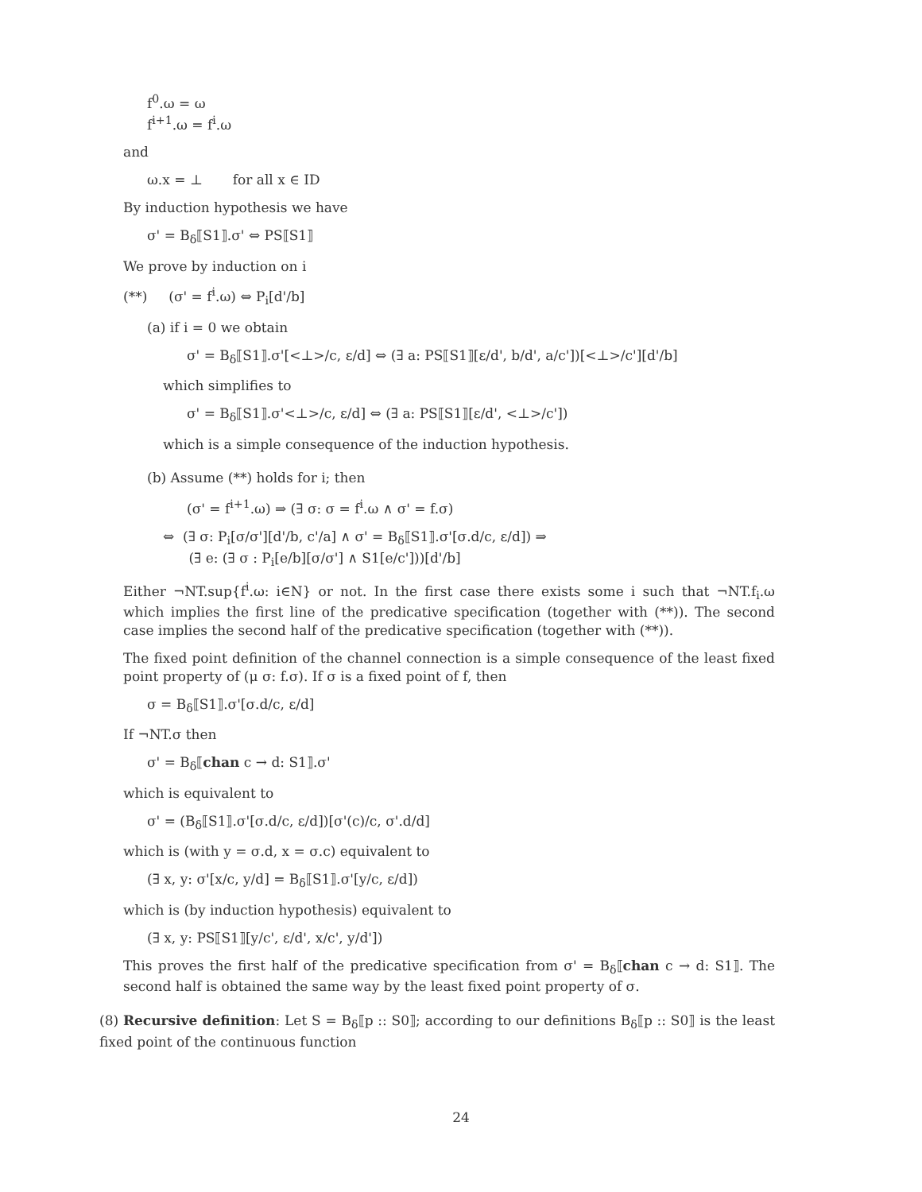f<sup>0</sup>.ω = ω
f<sup>i+1</sup>.ω = f<sup>i</sup>.ω
and
ω.x = ⊥ for all x ∈ ID
By induction hypothesis we have
σ' = B<sub>δ</sub>⟦S1⟧.σ' ⇔ PS⟦S1⟧
We prove by induction on i
(**) (σ' = f<sup>i</sup>.ω) ⇔ P<sub>i</sub>[d'/b]
(a) if i = 0 we obtain
σ' = B<sub>δ</sub>⟦S1⟧.σ'[<⊥>/c, ε/d] ⇔ (∃ a: PS⟦S1⟧[ε/d', b/d', a/c'])[<⊥>/c'][d'/b]
which simplifies to
σ' = B<sub>δ</sub>⟦S1⟧.σ'<⊥>/c, ε/d] ⇔ (∃ a: PS⟦S1⟧[ε/d', <⊥>/c'])
which is a simple consequence of the induction hypothesis.
(b) Assume (**) holds for i; then
(σ' = f<sup>i+1</sup>.ω) ⇒ (∃ σ: σ = f<sup>i</sup>.ω ∧ σ' = f.σ)
⇔ (∃ σ: P<sub>i</sub>[σ/σ'][d'/b, c'/a] ∧ σ' = B<sub>δ</sub>⟦S1⟧.σ'[σ.d/c, ε/d]) ⇒
(∃ e: (∃ σ : P<sub>i</sub>[e/b][σ/σ'] ∧ S1[e/c']))[d'/b]
Either ¬NT.sup{f<sup>i</sup>.ω: i∈N} or not. In the first case there exists some i such that ¬NT.f<sub>i</sub>.ω which implies the first line of the predicative specification (together with (**)). The second case implies the second half of the predicative specification (together with (**)).
The fixed point definition of the channel connection is a simple consequence of the least fixed point property of (μ σ: f.σ). If σ is a fixed point of f, then
σ = B<sub>δ</sub>⟦S1⟧.σ'[σ.d/c, ε/d]
If ¬NT.σ then
σ' = B<sub>δ</sub>⟦chan c → d: S1⟧.σ'
which is equivalent to
σ' = (B<sub>δ</sub>⟦S1⟧.σ'[σ.d/c, ε/d])[σ'(c)/c, σ'.d/d]
which is (with y = σ.d, x = σ.c) equivalent to
(∃ x, y: σ'[x/c, y/d] = B<sub>δ</sub>⟦S1⟧.σ'[y/c, ε/d])
which is (by induction hypothesis) equivalent to
(∃ x, y: PS⟦S1⟧[y/c', ε/d', x/c', y/d'])
This proves the first half of the predicative specification from σ' = B<sub>δ</sub>⟦chan c → d: S1⟧. The second half is obtained the same way by the least fixed point property of σ.
(8) Recursive definition: Let S = B<sub>δ</sub>⟦p :: S0⟧; according to our definitions B<sub>δ</sub>⟦p :: S0⟧ is the least fixed point of the continuous function
24